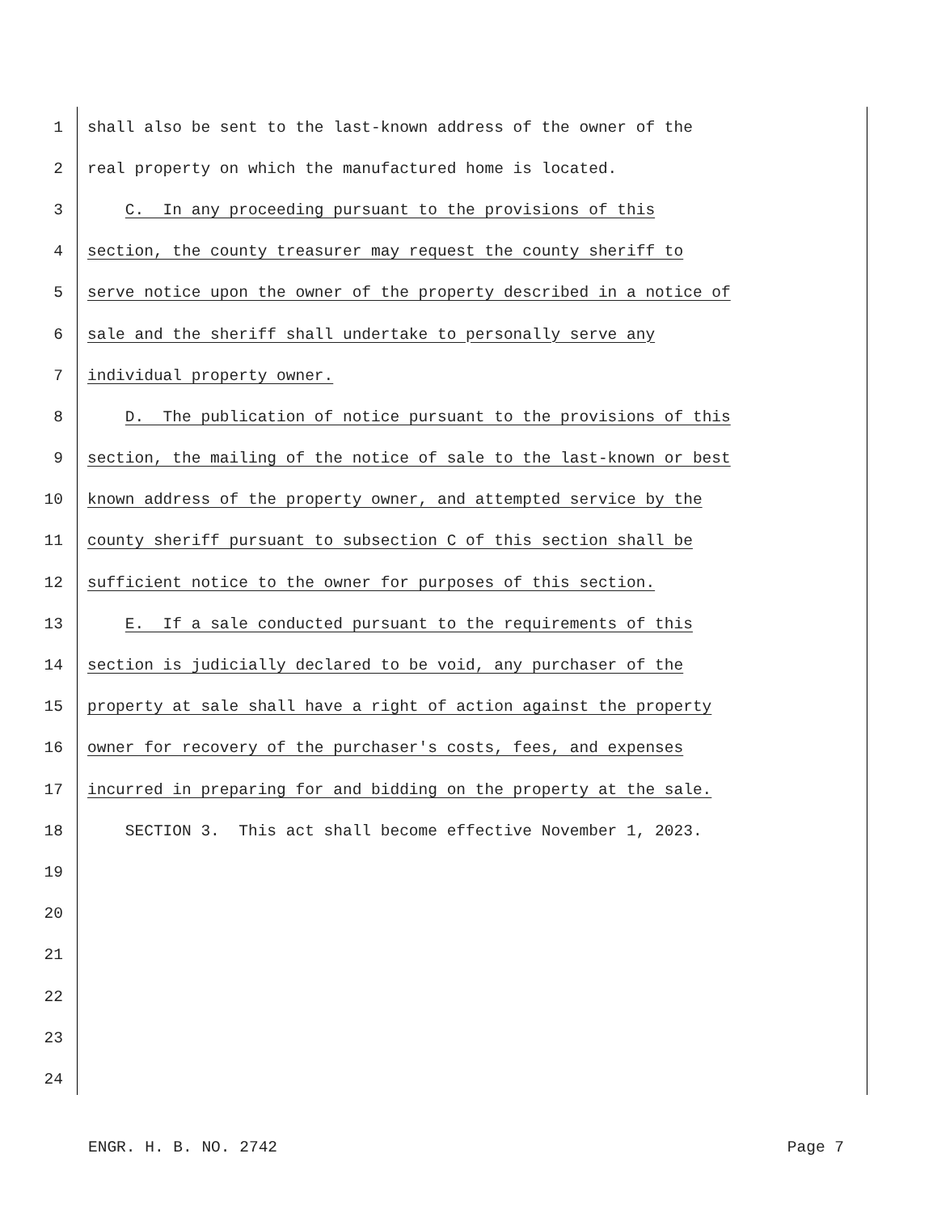1 shall also be sent to the last-known address of the owner of the
2 real property on which the manufactured home is located.
3 C. In any proceeding pursuant to the provisions of this
4 section, the county treasurer may request the county sheriff to
5 serve notice upon the owner of the property described in a notice of
6 sale and the sheriff shall undertake to personally serve any
7 individual property owner.
8 D. The publication of notice pursuant to the provisions of this
9 section, the mailing of the notice of sale to the last-known or best
10 known address of the property owner, and attempted service by the
11 county sheriff pursuant to subsection C of this section shall be
12 sufficient notice to the owner for purposes of this section.
13 E. If a sale conducted pursuant to the requirements of this
14 section is judicially declared to be void, any purchaser of the
15 property at sale shall have a right of action against the property
16 owner for recovery of the purchaser's costs, fees, and expenses
17 incurred in preparing for and bidding on the property at the sale.
18 SECTION 3. This act shall become effective November 1, 2023.
19
20
21
22
23
24
ENGR. H. B. NO. 2742 Page 7